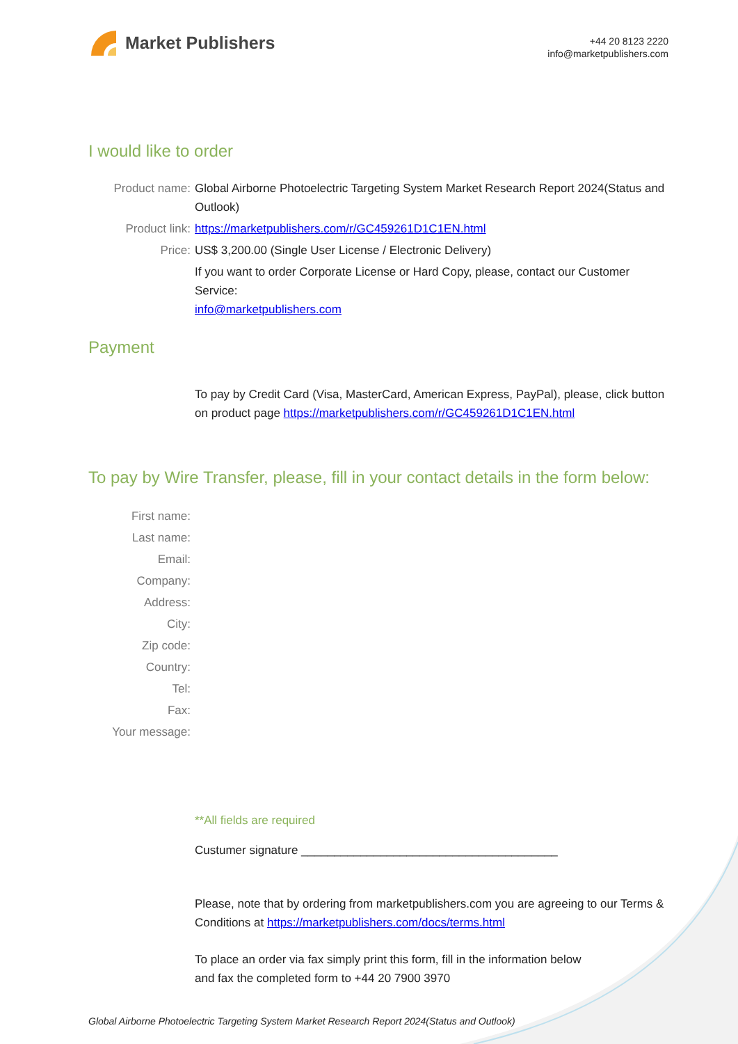Market Publishers
+44 20 8123 2220
info@marketpublishers.com
I would like to order
Product name: Global Airborne Photoelectric Targeting System Market Research Report 2024(Status and Outlook)
Product link: https://marketpublishers.com/r/GC459261D1C1EN.html
Price: US$ 3,200.00 (Single User License / Electronic Delivery)
If you want to order Corporate License or Hard Copy, please, contact our Customer Service:
info@marketpublishers.com
Payment
To pay by Credit Card (Visa, MasterCard, American Express, PayPal), please, click button on product page https://marketpublishers.com/r/GC459261D1C1EN.html
To pay by Wire Transfer, please, fill in your contact details in the form below:
First name:
Last name:
Email:
Company:
Address:
City:
Zip code:
Country:
Tel:
Fax:
Your message:
**All fields are required
Custumer signature _______________________________________
Please, note that by ordering from marketpublishers.com you are agreeing to our Terms & Conditions at https://marketpublishers.com/docs/terms.html
To place an order via fax simply print this form, fill in the information below
and fax the completed form to +44 20 7900 3970
Global Airborne Photoelectric Targeting System Market Research Report 2024(Status and Outlook)